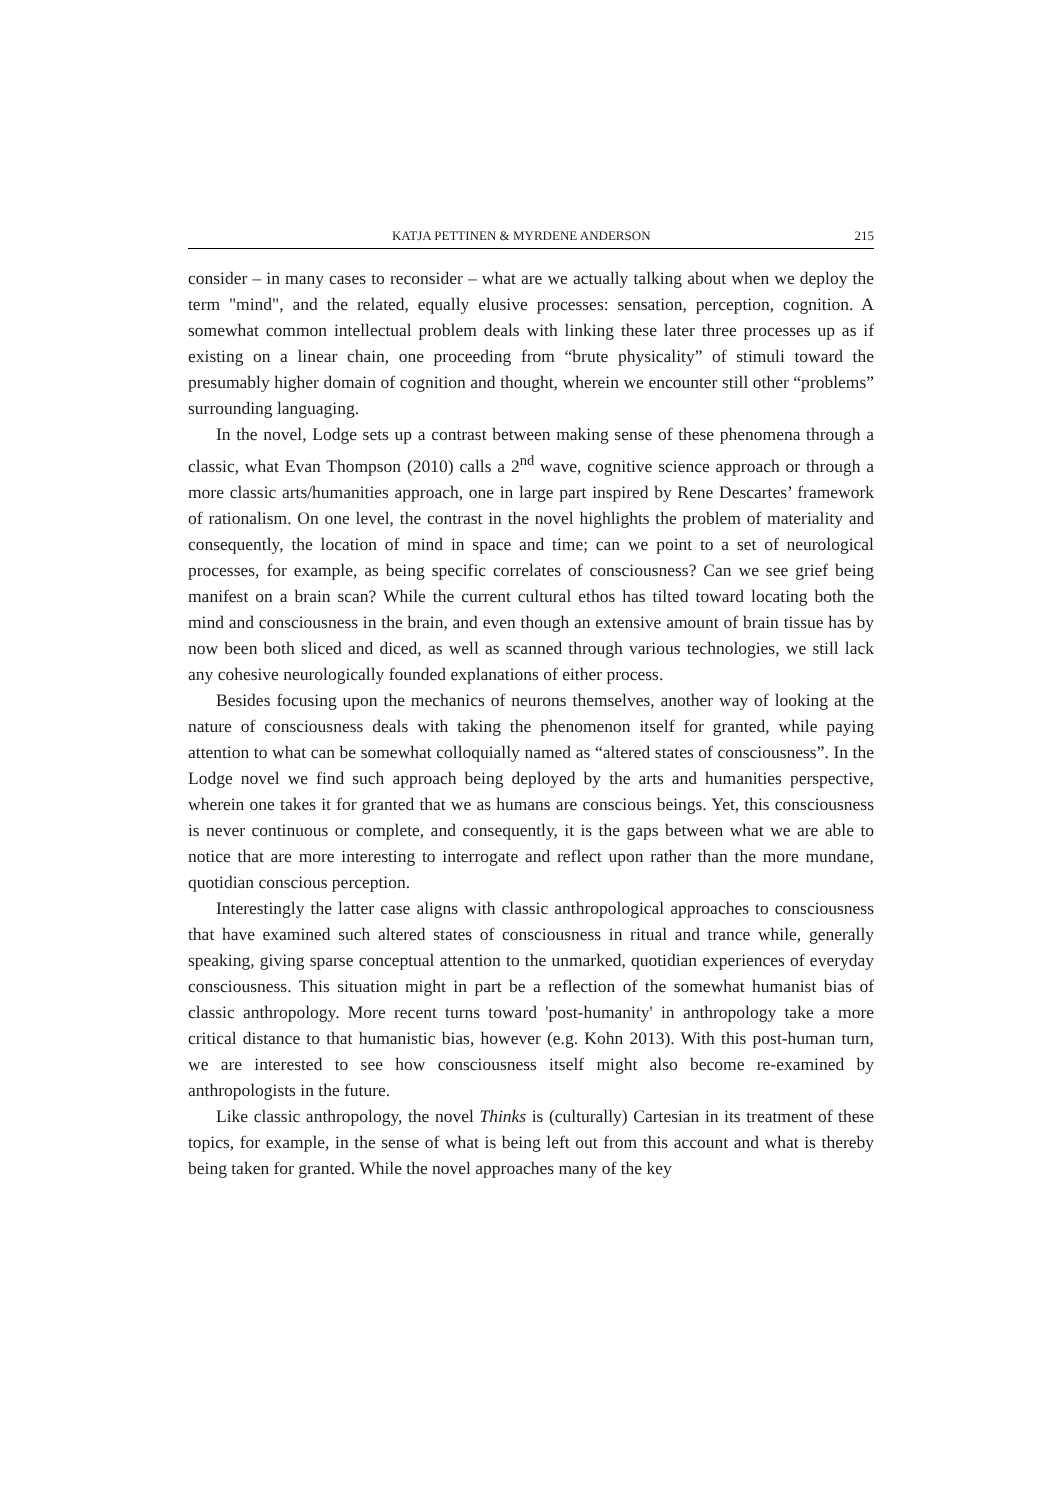KATJA PETTINEN & MYRDENE ANDERSON 215
consider – in many cases to reconsider – what are we actually talking about when we deploy the term "mind", and the related, equally elusive processes: sensation, perception, cognition. A somewhat common intellectual problem deals with linking these later three processes up as if existing on a linear chain, one proceeding from “brute physicality” of stimuli toward the presumably higher domain of cognition and thought, wherein we encounter still other “problems” surrounding languaging.
In the novel, Lodge sets up a contrast between making sense of these phenomena through a classic, what Evan Thompson (2010) calls a 2<sup>nd</sup> wave, cognitive science approach or through a more classic arts/humanities approach, one in large part inspired by Rene Descartes’ framework of rationalism. On one level, the contrast in the novel highlights the problem of materiality and consequently, the location of mind in space and time; can we point to a set of neurological processes, for example, as being specific correlates of consciousness? Can we see grief being manifest on a brain scan? While the current cultural ethos has tilted toward locating both the mind and consciousness in the brain, and even though an extensive amount of brain tissue has by now been both sliced and diced, as well as scanned through various technologies, we still lack any cohesive neurologically founded explanations of either process.
Besides focusing upon the mechanics of neurons themselves, another way of looking at the nature of consciousness deals with taking the phenomenon itself for granted, while paying attention to what can be somewhat colloquially named as “altered states of consciousness”. In the Lodge novel we find such approach being deployed by the arts and humanities perspective, wherein one takes it for granted that we as humans are conscious beings. Yet, this consciousness is never continuous or complete, and consequently, it is the gaps between what we are able to notice that are more interesting to interrogate and reflect upon rather than the more mundane, quotidian conscious perception.
Interestingly the latter case aligns with classic anthropological approaches to consciousness that have examined such altered states of consciousness in ritual and trance while, generally speaking, giving sparse conceptual attention to the unmarked, quotidian experiences of everyday consciousness. This situation might in part be a reflection of the somewhat humanist bias of classic anthropology. More recent turns toward 'post-humanity' in anthropology take a more critical distance to that humanistic bias, however (e.g. Kohn 2013). With this post-human turn, we are interested to see how consciousness itself might also become re-examined by anthropologists in the future.
Like classic anthropology, the novel Thinks is (culturally) Cartesian in its treatment of these topics, for example, in the sense of what is being left out from this account and what is thereby being taken for granted. While the novel approaches many of the key